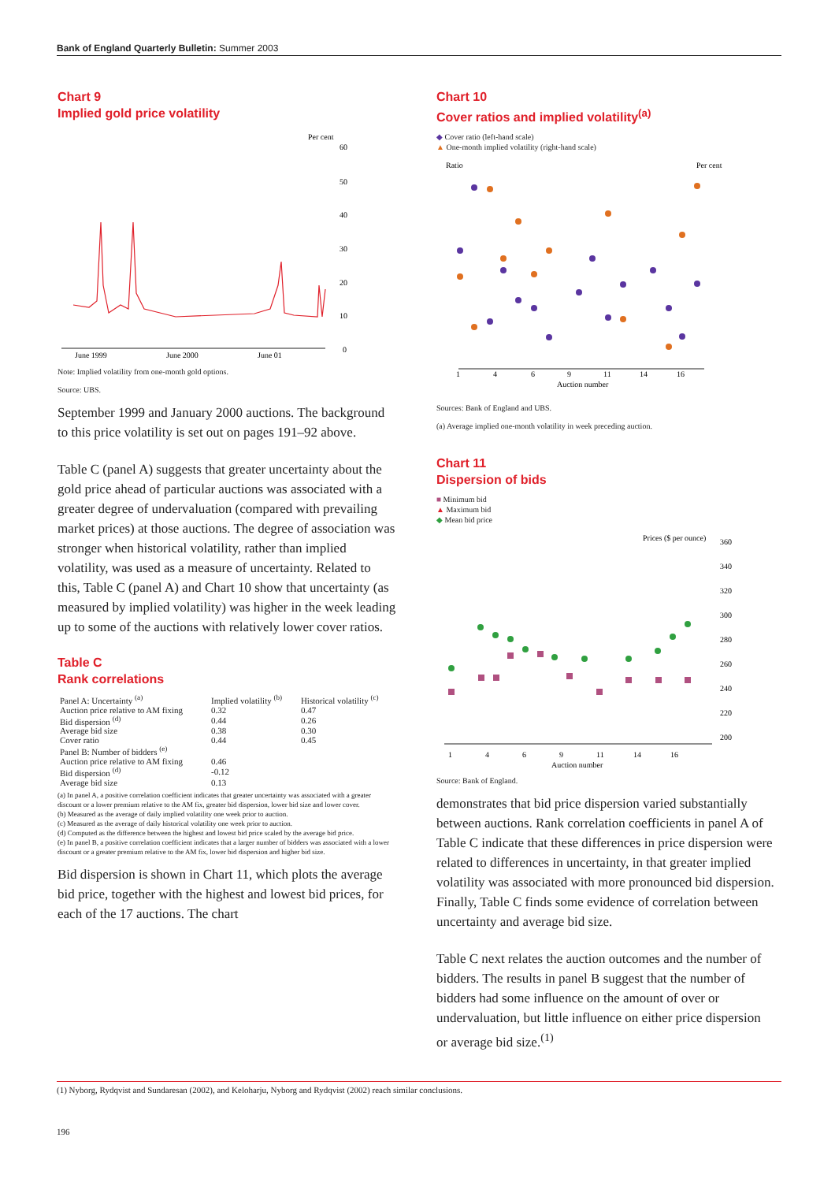Bank of England Quarterly Bulletin: Summer 2003
Chart 9
Implied gold price volatility
Per cent
60
50
40
30
20
10
0
June 1999
June 2000
June 01
Note: Implied volatility from one-month gold options.
Source: UBS.
September 1999 and January 2000 auctions. The background to this price volatility is set out on pages 191–92 above.
Table C (panel A) suggests that greater uncertainty about the gold price ahead of particular auctions was associated with a greater degree of undervaluation (compared with prevailing market prices) at those auctions. The degree of association was stronger when historical volatility, rather than implied volatility, was used as a measure of uncertainty. Related to this, Table C (panel A) and Chart 10 show that uncertainty (as measured by implied volatility) was higher in the week leading up to some of the auctions with relatively lower cover ratios.
Table C
Rank correlations
| Panel A: Uncertainty <sup>(a)</sup> | Implied volatility <sup>(b)</sup> | Historical volatility <sup>(c)</sup> |
| --- | --- | --- |
| Auction price relative to AM fixing | 0.32 | 0.47 |
| Bid dispersion <sup>(d)</sup> | 0.44 | 0.26 |
| Average bid size | 0.38 | 0.30 |
| Cover ratio | 0.44 | 0.45 |
| Panel B: Number of bidders <sup>(e)</sup> | | |
| Auction price relative to AM fixing | 0.46 | |
| Bid dispersion <sup>(d)</sup> | -0.12 | |
| Average bid size | 0.13 | |
(a) In panel A, a positive correlation coefficient indicates that greater uncertainty was associated with a greater discount or a lower premium relative to the AM fix, greater bid dispersion, lower bid size and lower cover.
(b) Measured as the average of daily implied volatility one week prior to auction.
(c) Measured as the average of daily historical volatility one week prior to auction.
(d) Computed as the difference between the highest and lowest bid price scaled by the average bid price.
(e) In panel B, a positive correlation coefficient indicates that a larger number of bidders was associated with a lower discount or a greater premium relative to the AM fix, lower bid dispersion and higher bid size.
Bid dispersion is shown in Chart 11, which plots the average bid price, together with the highest and lowest bid prices, for each of the 17 auctions. The chart
Chart 10
Cover ratios and implied volatility<sup>(a)</sup>
◆ Cover ratio (left-hand scale)
▲ One-month implied volatility (right-hand scale)
Ratio
Per cent
1
4
6
9
11
14
16
Auction number
Sources: Bank of England and UBS.
(a) Average implied one-month volatility in week preceding auction.
Chart 11
Dispersion of bids
■ Minimum bid
▲ Maximum bid
◆ Mean bid price
Prices ($ per ounce)
360
340
320
300
280
260
240
220
200
1
4
6
9
11
14
16
Auction number
Source: Bank of England.
demonstrates that bid price dispersion varied substantially between auctions. Rank correlation coefficients in panel A of Table C indicate that these differences in price dispersion were related to differences in uncertainty, in that greater implied volatility was associated with more pronounced bid dispersion. Finally, Table C finds some evidence of correlation between uncertainty and average bid size.
Table C next relates the auction outcomes and the number of bidders. The results in panel B suggest that the number of bidders had some influence on the amount of over or undervaluation, but little influence on either price dispersion or average bid size.<sup>(1)</sup>
(1) Nyborg, Rydqvist and Sundaresan (2002), and Keloharju, Nyborg and Rydqvist (2002) reach similar conclusions.
196